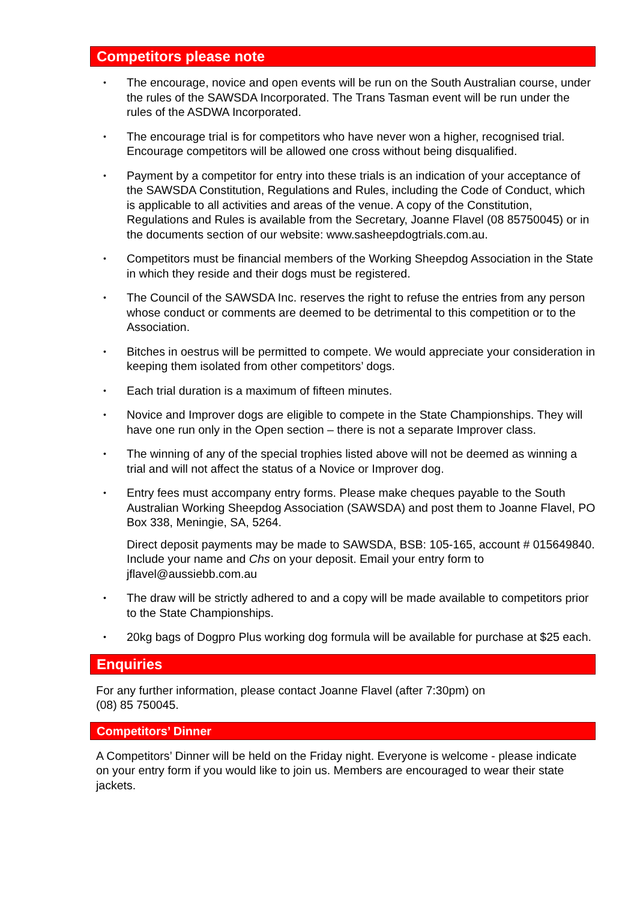Competitors please note
• The encourage, novice and open events will be run on the South Australian course, under the rules of the SAWSDA Incorporated. The Trans Tasman event will be run under the rules of the ASDWA Incorporated.
• The encourage trial is for competitors who have never won a higher, recognised trial. Encourage competitors will be allowed one cross without being disqualified.
• Payment by a competitor for entry into these trials is an indication of your acceptance of the SAWSDA Constitution, Regulations and Rules, including the Code of Conduct, which is applicable to all activities and areas of the venue. A copy of the Constitution, Regulations and Rules is available from the Secretary, Joanne Flavel (08 85750045) or in the documents section of our website: www.sasheepdogtrials.com.au.
• Competitors must be financial members of the Working Sheepdog Association in the State in which they reside and their dogs must be registered.
• The Council of the SAWSDA Inc. reserves the right to refuse the entries from any person whose conduct or comments are deemed to be detrimental to this competition or to the Association.
• Bitches in oestrus will be permitted to compete. We would appreciate your consideration in keeping them isolated from other competitors’ dogs.
• Each trial duration is a maximum of fifteen minutes.
• Novice and Improver dogs are eligible to compete in the State Championships. They will have one run only in the Open section – there is not a separate Improver class.
• The winning of any of the special trophies listed above will not be deemed as winning a trial and will not affect the status of a Novice or Improver dog.
• Entry fees must accompany entry forms. Please make cheques payable to the South Australian Working Sheepdog Association (SAWSDA) and post them to Joanne Flavel, PO Box 338, Meningie, SA, 5264.
Direct deposit payments may be made to SAWSDA, BSB: 105-165, account # 015649840. Include your name and Chs on your deposit. Email your entry form to jflavel@aussiebb.com.au
• The draw will be strictly adhered to and a copy will be made available to competitors prior to the State Championships.
• 20kg bags of Dogpro Plus working dog formula will be available for purchase at $25 each.
Enquiries
For any further information, please contact Joanne Flavel (after 7:30pm) on
(08) 85 750045.
Competitors’ Dinner
A Competitors’ Dinner will be held on the Friday night. Everyone is welcome - please indicate on your entry form if you would like to join us. Members are encouraged to wear their state jackets.